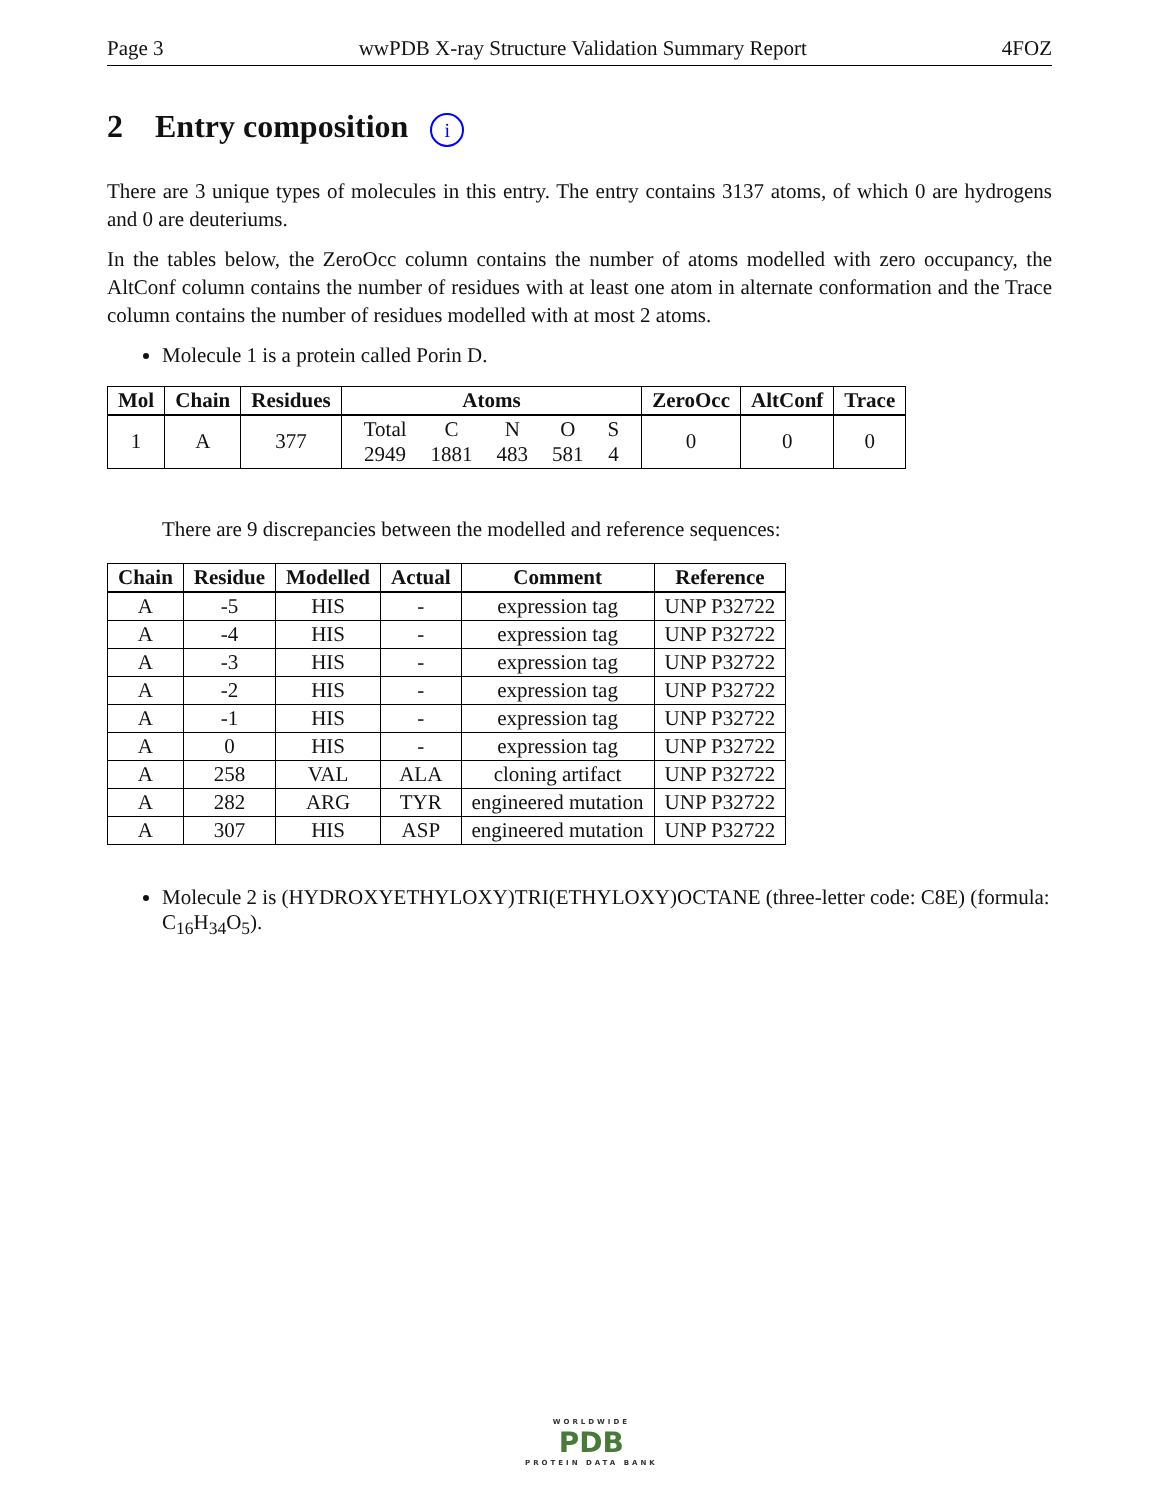Page 3 wwPDB X-ray Structure Validation Summary Report 4FOZ
2 Entry composition i
There are 3 unique types of molecules in this entry. The entry contains 3137 atoms, of which 0 are hydrogens and 0 are deuteriums.
In the tables below, the ZeroOcc column contains the number of atoms modelled with zero occupancy, the AltConf column contains the number of residues with at least one atom in alternate conformation and the Trace column contains the number of residues modelled with at most 2 atoms.
Molecule 1 is a protein called Porin D.
| Mol | Chain | Residues | Atoms | ZeroOcc | AltConf | Trace |
| --- | --- | --- | --- | --- | --- | --- |
| 1 | A | 377 | / Total / C / N / O / S / / 2949 / 1881 / 483 / 581 / 4 / | 0 | 0 | 0 |
There are 9 discrepancies between the modelled and reference sequences:
| Chain | Residue | Modelled | Actual | Comment | Reference |
| --- | --- | --- | --- | --- | --- |
| A | -5 | HIS | - | expression tag | UNP P32722 |
| A | -4 | HIS | - | expression tag | UNP P32722 |
| A | -3 | HIS | - | expression tag | UNP P32722 |
| A | -2 | HIS | - | expression tag | UNP P32722 |
| A | -1 | HIS | - | expression tag | UNP P32722 |
| A | 0 | HIS | - | expression tag | UNP P32722 |
| A | 258 | VAL | ALA | cloning artifact | UNP P32722 |
| A | 282 | ARG | TYR | engineered mutation | UNP P32722 |
| A | 307 | HIS | ASP | engineered mutation | UNP P32722 |
Molecule 2 is (HYDROXYETHYLOXY)TRI(ETHYLOXY)OCTANE (three-letter code: C8E) (formula: C<sub>16</sub>H<sub>34</sub>O<sub>5</sub>).
WORLDWIDE
PDB
PROTEIN DATA BANK